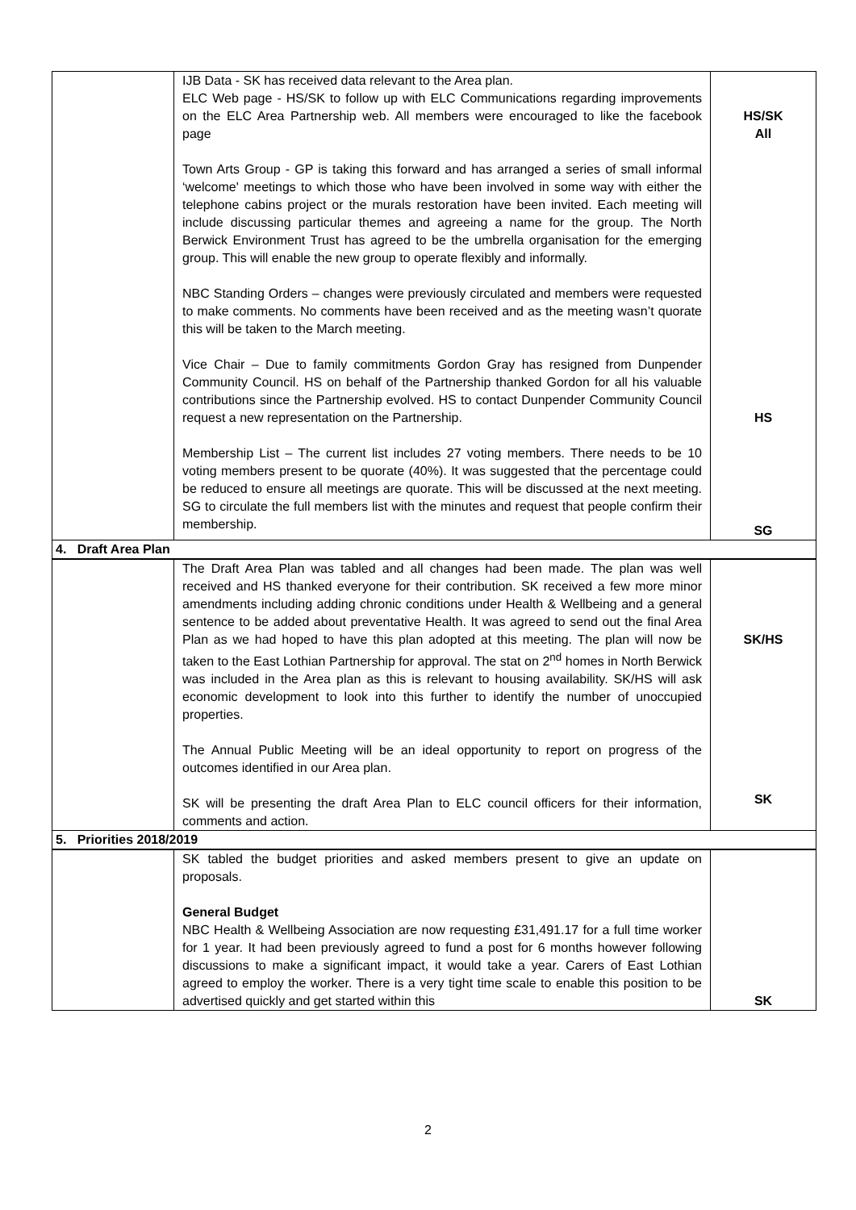| | IJB Data - SK has received data relevant to the Area plan. ELC Web page - HS/SK to follow up with ELC Communications regarding improvements on the ELC Area Partnership web. All members were encouraged to like the facebook page Town Arts Group - GP is taking this forward and has arranged a series of small informal ‘welcome' meetings to which those who have been involved in some way with either the telephone cabins project or the murals restoration have been invited. Each meeting will include discussing particular themes and agreeing a name for the group. The North Berwick Environment Trust has agreed to be the umbrella organisation for the emerging group. This will enable the new group to operate flexibly and informally. NBC Standing Orders – changes were previously circulated and members were requested to make comments. No comments have been received and as the meeting wasn’t quorate this will be taken to the March meeting. Vice Chair – Due to family commitments Gordon Gray has resigned from Dunpender Community Council. HS on behalf of the Partnership thanked Gordon for all his valuable contributions since the Partnership evolved. HS to contact Dunpender Community Council request a new representation on the Partnership. Membership List – The current list includes 27 voting members. There needs to be 10 voting members present to be quorate (40%). It was suggested that the percentage could be reduced to ensure all meetings are quorate. This will be discussed at the next meeting. SG to circulate the full members list with the minutes and request that people confirm their membership. | HS/SK All HS SG |
| 4. Draft Area Plan | | |
| | The Draft Area Plan was tabled and all changes had been made. The plan was well received and HS thanked everyone for their contribution. SK received a few more minor amendments including adding chronic conditions under Health & Wellbeing and a general sentence to be added about preventative Health. It was agreed to send out the final Area Plan as we had hoped to have this plan adopted at this meeting. The plan will now be taken to the East Lothian Partnership for approval. The stat on 2<sup>nd</sup> homes in North Berwick was included in the Area plan as this is relevant to housing availability. SK/HS will ask economic development to look into this further to identify the number of unoccupied properties. The Annual Public Meeting will be an ideal opportunity to report on progress of the outcomes identified in our Area plan. SK will be presenting the draft Area Plan to ELC council officers for their information, comments and action. | SK/HS SK |
| 5. Priorities 2018/2019 | | |
| | SK tabled the budget priorities and asked members present to give an update on proposals. General Budget NBC Health & Wellbeing Association are now requesting £31,491.17 for a full time worker for 1 year. It had been previously agreed to fund a post for 6 months however following discussions to make a significant impact, it would take a year. Carers of East Lothian agreed to employ the worker. There is a very tight time scale to enable this position to be advertised quickly and get started within this | SK |
2